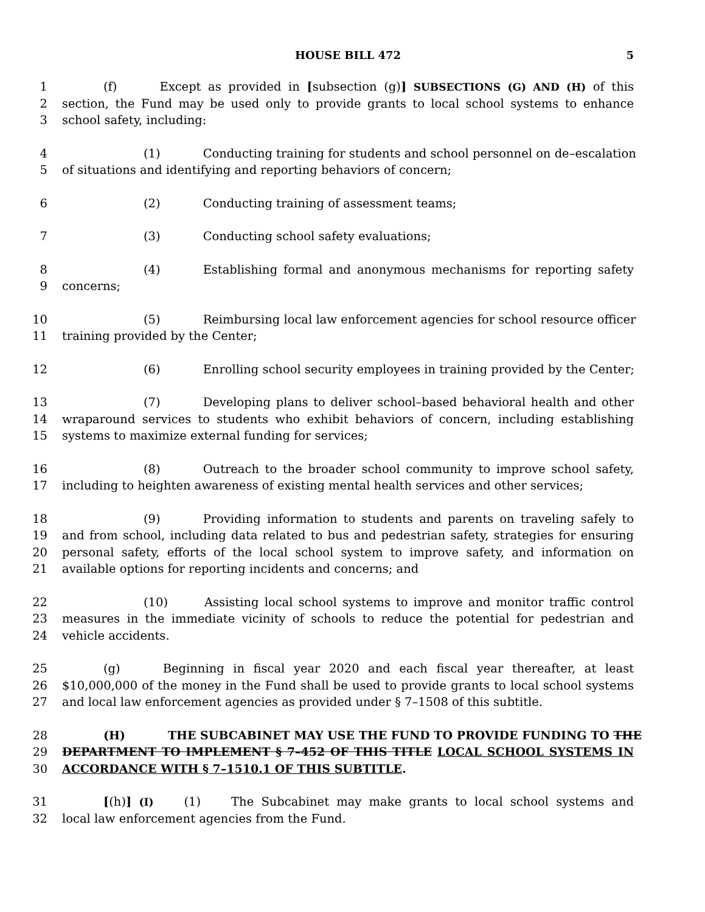HOUSE BILL 472 5
1 (f) Except as provided in [subsection (g)] SUBSECTIONS (G) AND (H) of this
2 section, the Fund may be used only to provide grants to local school systems to enhance
3 school safety, including:
4 (1) Conducting training for students and school personnel on de–escalation
5 of situations and identifying and reporting behaviors of concern;
6 (2) Conducting training of assessment teams;
7 (3) Conducting school safety evaluations;
8 (4) Establishing formal and anonymous mechanisms for reporting safety
9 concerns;
10 (5) Reimbursing local law enforcement agencies for school resource officer
11 training provided by the Center;
12 (6) Enrolling school security employees in training provided by the Center;
13 (7) Developing plans to deliver school–based behavioral health and other
14 wraparound services to students who exhibit behaviors of concern, including establishing
15 systems to maximize external funding for services;
16 (8) Outreach to the broader school community to improve school safety,
17 including to heighten awareness of existing mental health services and other services;
18 (9) Providing information to students and parents on traveling safely to
19 and from school, including data related to bus and pedestrian safety, strategies for ensuring
20 personal safety, efforts of the local school system to improve safety, and information on
21 available options for reporting incidents and concerns; and
22 (10) Assisting local school systems to improve and monitor traffic control
23 measures in the immediate vicinity of schools to reduce the potential for pedestrian and
24 vehicle accidents.
25 (g) Beginning in fiscal year 2020 and each fiscal year thereafter, at least
26 $10,000,000 of the money in the Fund shall be used to provide grants to local school systems
27 and local law enforcement agencies as provided under § 7–1508 of this subtitle.
28 (H) THE SUBCABINET MAY USE THE FUND TO PROVIDE FUNDING TO THE
29 DEPARTMENT TO IMPLEMENT § 7–452 OF THIS TITLE LOCAL SCHOOL SYSTEMS IN
30 ACCORDANCE WITH § 7–1510.1 OF THIS SUBTITLE.
31 [(h)] (I) (1) The Subcabinet may make grants to local school systems and
32 local law enforcement agencies from the Fund.